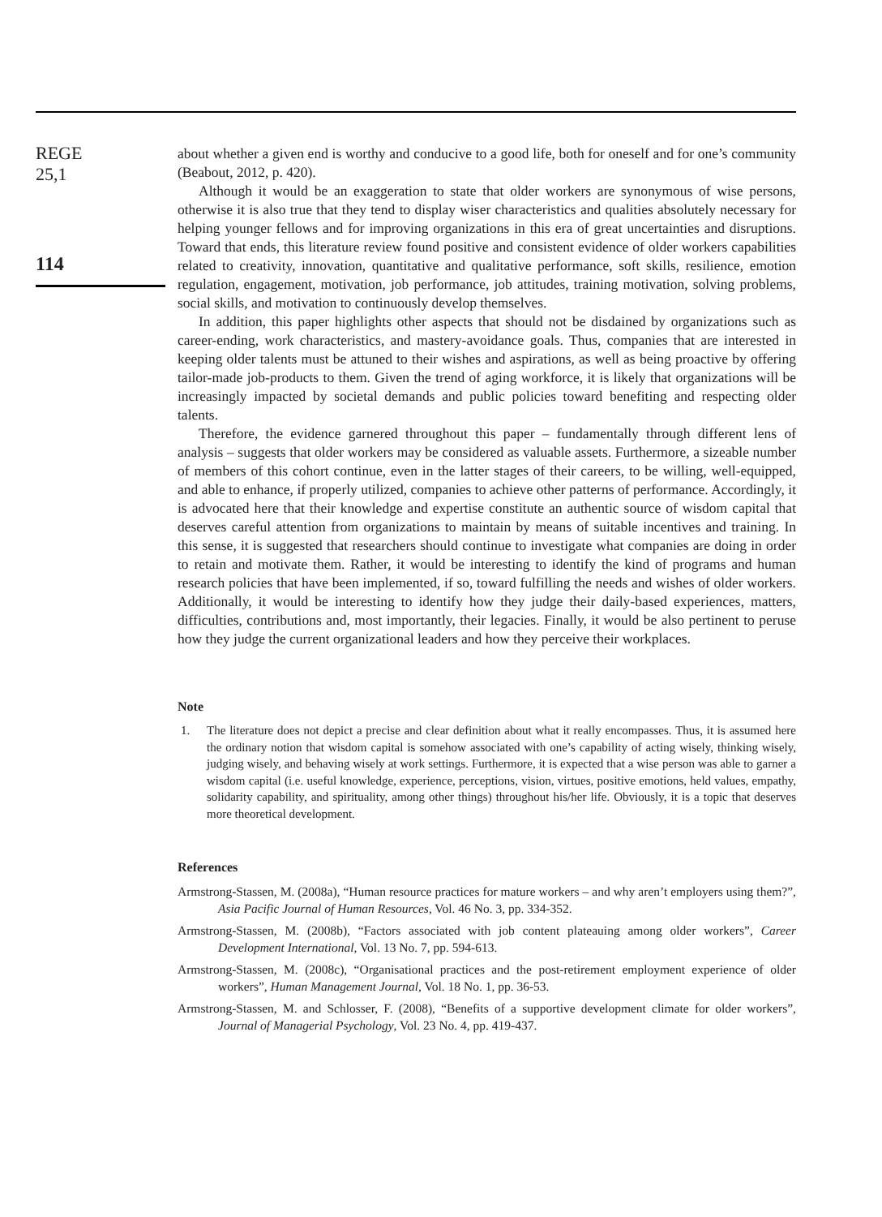REGE
25,1
114
about whether a given end is worthy and conducive to a good life, both for oneself and for one’s community (Beabout, 2012, p. 420).
Although it would be an exaggeration to state that older workers are synonymous of wise persons, otherwise it is also true that they tend to display wiser characteristics and qualities absolutely necessary for helping younger fellows and for improving organizations in this era of great uncertainties and disruptions. Toward that ends, this literature review found positive and consistent evidence of older workers capabilities related to creativity, innovation, quantitative and qualitative performance, soft skills, resilience, emotion regulation, engagement, motivation, job performance, job attitudes, training motivation, solving problems, social skills, and motivation to continuously develop themselves.
In addition, this paper highlights other aspects that should not be disdained by organizations such as career-ending, work characteristics, and mastery-avoidance goals. Thus, companies that are interested in keeping older talents must be attuned to their wishes and aspirations, as well as being proactive by offering tailor-made job-products to them. Given the trend of aging workforce, it is likely that organizations will be increasingly impacted by societal demands and public policies toward benefiting and respecting older talents.
Therefore, the evidence garnered throughout this paper – fundamentally through different lens of analysis – suggests that older workers may be considered as valuable assets. Furthermore, a sizeable number of members of this cohort continue, even in the latter stages of their careers, to be willing, well-equipped, and able to enhance, if properly utilized, companies to achieve other patterns of performance. Accordingly, it is advocated here that their knowledge and expertise constitute an authentic source of wisdom capital that deserves careful attention from organizations to maintain by means of suitable incentives and training. In this sense, it is suggested that researchers should continue to investigate what companies are doing in order to retain and motivate them. Rather, it would be interesting to identify the kind of programs and human research policies that have been implemented, if so, toward fulfilling the needs and wishes of older workers. Additionally, it would be interesting to identify how they judge their daily-based experiences, matters, difficulties, contributions and, most importantly, their legacies. Finally, it would be also pertinent to peruse how they judge the current organizational leaders and how they perceive their workplaces.
Note
1. The literature does not depict a precise and clear definition about what it really encompasses. Thus, it is assumed here the ordinary notion that wisdom capital is somehow associated with one’s capability of acting wisely, thinking wisely, judging wisely, and behaving wisely at work settings. Furthermore, it is expected that a wise person was able to garner a wisdom capital (i.e. useful knowledge, experience, perceptions, vision, virtues, positive emotions, held values, empathy, solidarity capability, and spirituality, among other things) throughout his/her life. Obviously, it is a topic that deserves more theoretical development.
References
Armstrong-Stassen, M. (2008a), “Human resource practices for mature workers – and why aren’t employers using them?”, Asia Pacific Journal of Human Resources, Vol. 46 No. 3, pp. 334-352.
Armstrong-Stassen, M. (2008b), “Factors associated with job content plateauing among older workers”, Career Development International, Vol. 13 No. 7, pp. 594-613.
Armstrong-Stassen, M. (2008c), “Organisational practices and the post-retirement employment experience of older workers”, Human Management Journal, Vol. 18 No. 1, pp. 36-53.
Armstrong-Stassen, M. and Schlosser, F. (2008), “Benefits of a supportive development climate for older workers”, Journal of Managerial Psychology, Vol. 23 No. 4, pp. 419-437.